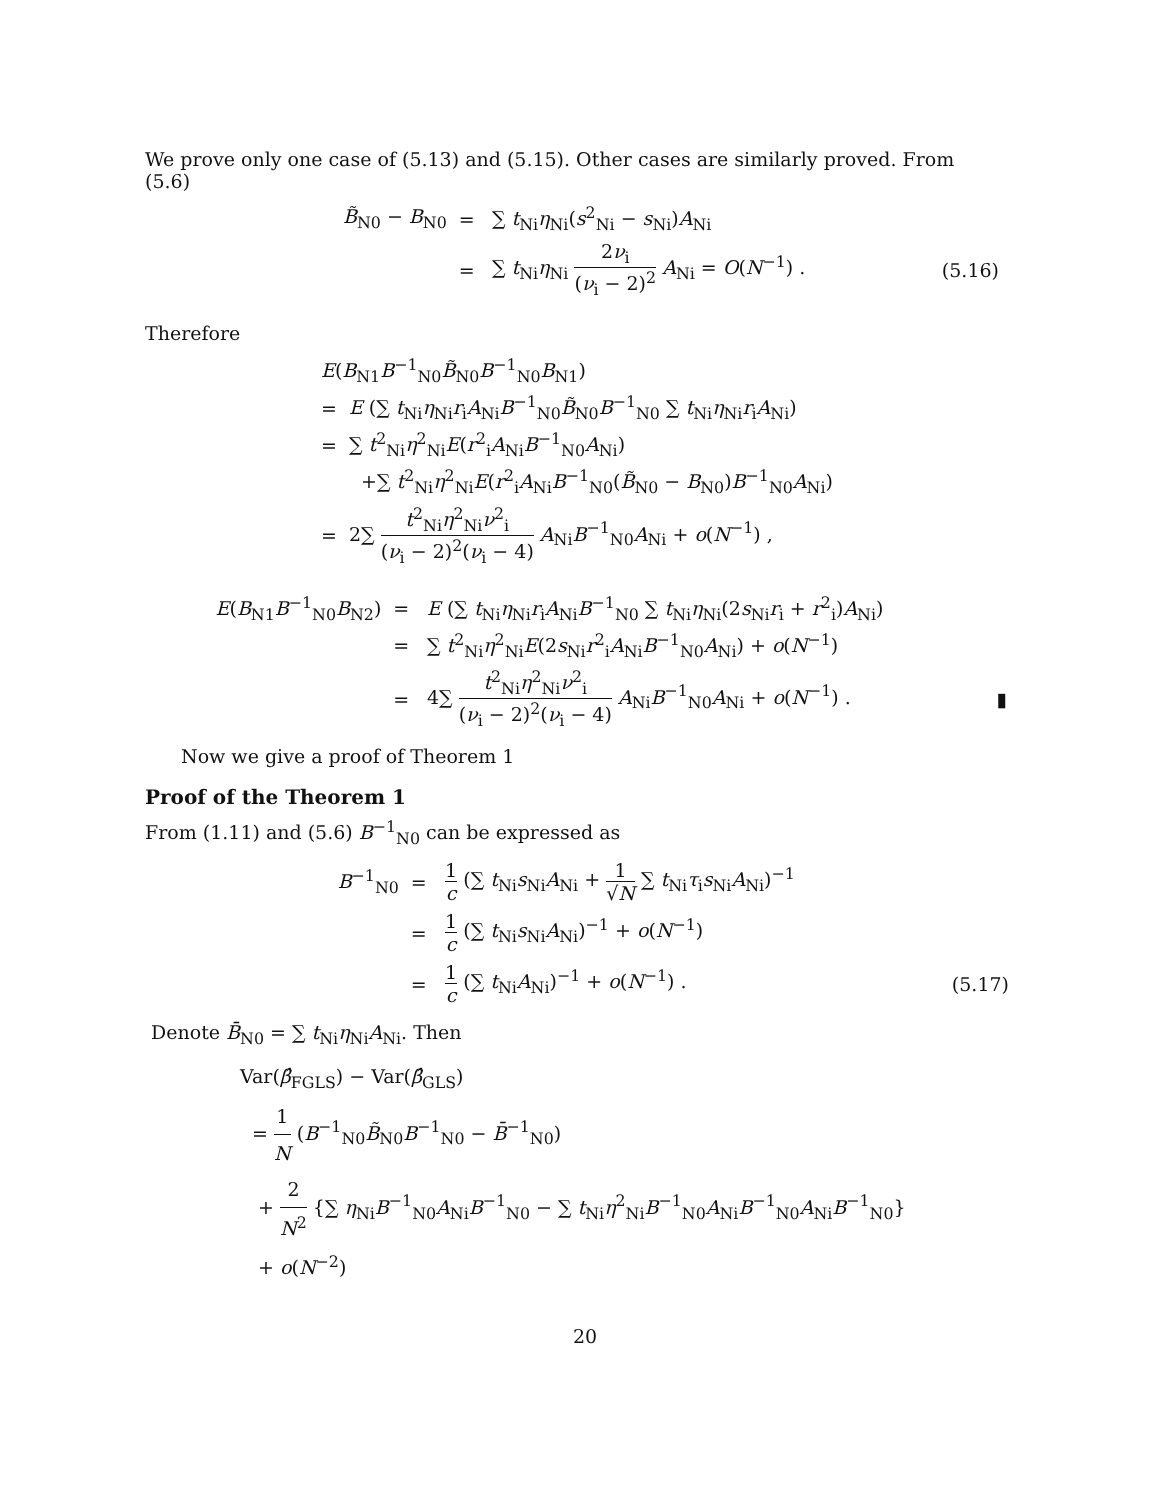We prove only one case of (5.13) and (5.15). Other cases are similarly proved. From (5.6)
| B̃<sub>N0</sub> − B<sub>N0</sub> | = | ∑ t<sub>Ni</sub> η<sub>Ni</sub>( s<sup>2</sup><sub>Ni</sub> − s<sub>Ni</sub>) A<sub>Ni</sub> | |
| | = | ∑ t<sub>Ni</sub> η<sub>Ni</sub> 2 ν<sub>i</sub> ( ν<sub>i</sub> − 2)<sup>2</sup> A<sub>Ni</sub> = O ( N<sup>−1</sup>) . | (5.16) |
Therefore
| E ( B<sub>N1</sub> B<sup>−1</sup><sub>N0</sub> B̃<sub>N0</sub> B<sup>−1</sup><sub>N0</sub> B<sub>N1</sub>) | |
| = | E (∑ t<sub>Ni</sub> η<sub>Ni</sub> r<sub>i</sub> A<sub>Ni</sub> B<sup>−1</sup><sub>N0</sub> B̃<sub>N0</sub> B<sup>−1</sup><sub>N0</sub> ∑ t<sub>Ni</sub> η<sub>Ni</sub> r<sub>i</sub> A<sub>Ni</sub>) |
| = | ∑ t<sup>2</sup><sub>Ni</sub> η<sup>2</sup><sub>Ni</sub> E ( r<sup>2</sup><sub>i</sub> A<sub>Ni</sub> B<sup>−1</sup><sub>N0</sub> A<sub>Ni</sub>) |
| | +∑ t<sup>2</sup><sub>Ni</sub> η<sup>2</sup><sub>Ni</sub> E ( r<sup>2</sup><sub>i</sub> A<sub>Ni</sub> B<sup>−1</sup><sub>N0</sub>( B̃<sub>N0</sub> − B<sub>N0</sub>) B<sup>−1</sup><sub>N0</sub> A<sub>Ni</sub>) |
| = | 2∑ t<sup>2</sup><sub>Ni</sub> η<sup>2</sup><sub>Ni</sub> ν<sup>2</sup><sub>i</sub> ( ν<sub>i</sub> − 2)<sup>2</sup>( ν<sub>i</sub> − 4) A<sub>Ni</sub> B<sup>−1</sup><sub>N0</sub> A<sub>Ni</sub> + o ( N<sup>−1</sup>) , |
| E ( B<sub>N1</sub> B<sup>−1</sup><sub>N0</sub> B<sub>N2</sub>) | = | E (∑ t<sub>Ni</sub> η<sub>Ni</sub> r<sub>i</sub> A<sub>Ni</sub> B<sup>−1</sup><sub>N0</sub> ∑ t<sub>Ni</sub> η<sub>Ni</sub>(2 s<sub>Ni</sub> r<sub>i</sub> + r<sup>2</sup><sub>i</sub>) A<sub>Ni</sub>) | |
| | = | ∑ t<sup>2</sup><sub>Ni</sub> η<sup>2</sup><sub>Ni</sub> E (2 s<sub>Ni</sub> r<sup>2</sup><sub>i</sub> A<sub>Ni</sub> B<sup>−1</sup><sub>N0</sub> A<sub>Ni</sub>) + o ( N<sup>−1</sup>) | |
| | = | 4∑ t<sup>2</sup><sub>Ni</sub> η<sup>2</sup><sub>Ni</sub> ν<sup>2</sup><sub>i</sub> ( ν<sub>i</sub> − 2)<sup>2</sup>( ν<sub>i</sub> − 4) A<sub>Ni</sub> B<sup>−1</sup><sub>N0</sub> A<sub>Ni</sub> + o ( N<sup>−1</sup>) . | ▮ |
Now we give a proof of Theorem 1
Proof of the Theorem 1
From (1.11) and (5.6) B<sup>−1</sup><sub>N0</sub> can be expressed as
| B<sup>−1</sup><sub>N0</sub> | = | 1 c (∑ t<sub>Ni</sub> s<sub>Ni</sub> A<sub>Ni</sub> + 1 √ N ∑ t<sub>Ni</sub> τ<sub>i</sub> s<sub>Ni</sub> A<sub>Ni</sub>)<sup>−1</sup> | |
| | = | 1 c (∑ t<sub>Ni</sub> s<sub>Ni</sub> A<sub>Ni</sub>)<sup>−1</sup> + o ( N<sup>−1</sup>) | |
| | = | 1 c (∑ t<sub>Ni</sub> A<sub>Ni</sub>)<sup>−1</sup> + o ( N<sup>−1</sup>) . | (5.17) |
Denote B̄<sub>N0</sub> = ∑ t<sub>Ni</sub>η<sub>Ni</sub>A<sub>Ni</sub>. Then
Var(β̂<sub>FGLS</sub>) − Var(β̂<sub>GLS</sub>)
= 1 N (B<sup>−1</sup><sub>N0</sub>B̃<sub>N0</sub>B<sup>−1</sup><sub>N0</sub> − B̄<sup>−1</sup><sub>N0</sub>)
+ 2 N<sup>2</sup> {∑ η<sub>Ni</sub>B<sup>−1</sup><sub>N0</sub>A<sub>Ni</sub>B<sup>−1</sup><sub>N0</sub> − ∑ t<sub>Ni</sub>η<sup>2</sup><sub>Ni</sub>B<sup>−1</sup><sub>N0</sub>A<sub>Ni</sub>B<sup>−1</sup><sub>N0</sub>A<sub>Ni</sub>B<sup>−1</sup><sub>N0</sub>}
+ o(N<sup>−2</sup>)
20